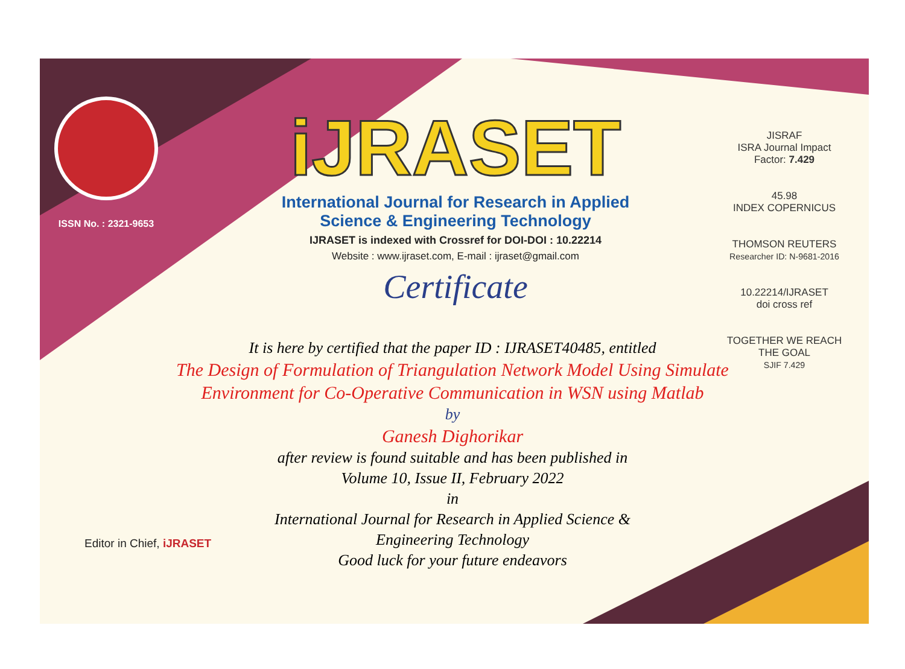ISSN No. : 2321-9653
iJRASET
International Journal for Research in Applied
Science & Engineering Technology
IJRASET is indexed with Crossref for DOI-DOI : 10.22214
Website : www.ijraset.com, E-mail : ijraset@gmail.com
Certificate
It is here by certified that the paper ID : IJRASET40485, entitled
The Design of Formulation of Triangulation Network Model Using Simulate Environment for Co-Operative Communication in WSN using Matlab
by
Ganesh Dighorikar
after review is found suitable and has been published in
Volume 10, Issue II, February 2022
in
International Journal for Research in Applied Science &
Engineering Technology
Good luck for your future endeavors
JISRAF
ISRA Journal Impact
Factor: 7.429
45.98
INDEX COPERNICUS
THOMSON REUTERS
Researcher ID: N-9681-2016
10.22214/IJRASET
doi cross ref
TOGETHER WE REACH THE GOAL
SJIF 7.429
Editor in Chief, iJRASET